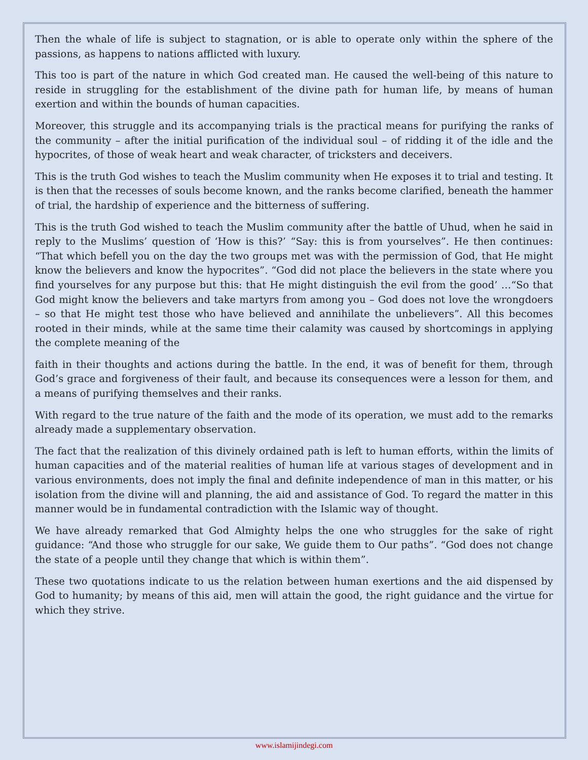Then the whale of life is subject to stagnation, or is able to operate only within the sphere of the passions, as happens to nations afflicted with luxury.
This too is part of the nature in which God created man. He caused the well-being of this nature to reside in struggling for the establishment of the divine path for human life, by means of human exertion and within the bounds of human capacities.
Moreover, this struggle and its accompanying trials is the practical means for purifying the ranks of the community – after the initial purification of the individual soul – of ridding it of the idle and the hypocrites, of those of weak heart and weak character, of tricksters and deceivers.
This is the truth God wishes to teach the Muslim community when He exposes it to trial and testing. It is then that the recesses of souls become known, and the ranks become clarified, beneath the hammer of trial, the hardship of experience and the bitterness of suffering.
This is the truth God wished to teach the Muslim community after the battle of Uhud, when he said in reply to the Muslims’ question of ‘How is this?’ “Say: this is from yourselves”. He then continues: “That which befell you on the day the two groups met was with the permission of God, that He might know the believers and know the hypocrites”. “God did not place the believers in the state where you find yourselves for any purpose but this: that He might distinguish the evil from the good’ …“So that God might know the believers and take martyrs from among you – God does not love the wrongdoers – so that He might test those who have believed and annihilate the unbelievers”. All this becomes rooted in their minds, while at the same time their calamity was caused by shortcomings in applying the complete meaning of the
faith in their thoughts and actions during the battle. In the end, it was of benefit for them, through God’s grace and forgiveness of their fault, and because its consequences were a lesson for them, and a means of purifying themselves and their ranks.
With regard to the true nature of the faith and the mode of its operation, we must add to the remarks already made a supplementary observation.
The fact that the realization of this divinely ordained path is left to human efforts, within the limits of human capacities and of the material realities of human life at various stages of development and in various environments, does not imply the final and definite independence of man in this matter, or his isolation from the divine will and planning, the aid and assistance of God. To regard the matter in this manner would be in fundamental contradiction with the Islamic way of thought.
We have already remarked that God Almighty helps the one who struggles for the sake of right guidance: “And those who struggle for our sake, We guide them to Our paths”. “God does not change the state of a people until they change that which is within them”.
These two quotations indicate to us the relation between human exertions and the aid dispensed by God to humanity; by means of this aid, men will attain the good, the right guidance and the virtue for which they strive.
www.islamijindegi.com